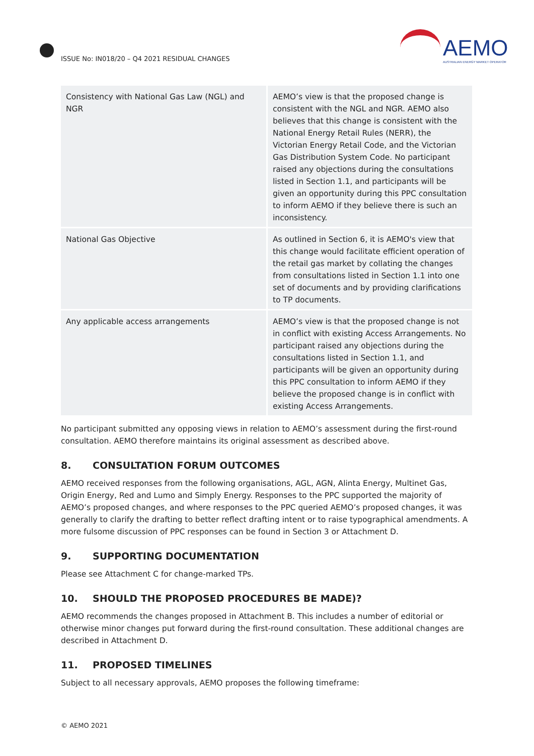ISSUE No: IN018/20 – Q4 2021 RESIDUAL CHANGES
AEMO
AUSTRALIAN ENERGY MARKET OPERATOR
| Consistency with National Gas Law (NGL) and NGR | AEMO’s view is that the proposed change is consistent with the NGL and NGR. AEMO also believes that this change is consistent with the National Energy Retail Rules (NERR), the Victorian Energy Retail Code, and the Victorian Gas Distribution System Code. No participant raised any objections during the consultations listed in Section 1.1, and participants will be given an opportunity during this PPC consultation to inform AEMO if they believe there is such an inconsistency. |
| National Gas Objective | As outlined in Section 6, it is AEMO's view that this change would facilitate efficient operation of the retail gas market by collating the changes from consultations listed in Section 1.1 into one set of documents and by providing clarifications to TP documents. |
| Any applicable access arrangements | AEMO’s view is that the proposed change is not in conflict with existing Access Arrangements. No participant raised any objections during the consultations listed in Section 1.1, and participants will be given an opportunity during this PPC consultation to inform AEMO if they believe the proposed change is in conflict with existing Access Arrangements. |
No participant submitted any opposing views in relation to AEMO’s assessment during the first-round consultation. AEMO therefore maintains its original assessment as described above.
8. CONSULTATION FORUM OUTCOMES
AEMO received responses from the following organisations, AGL, AGN, Alinta Energy, Multinet Gas, Origin Energy, Red and Lumo and Simply Energy. Responses to the PPC supported the majority of AEMO’s proposed changes, and where responses to the PPC queried AEMO’s proposed changes, it was generally to clarify the drafting to better reflect drafting intent or to raise typographical amendments. A more fulsome discussion of PPC responses can be found in Section 3 or Attachment D.
9. SUPPORTING DOCUMENTATION
Please see Attachment C for change-marked TPs.
10. SHOULD THE PROPOSED PROCEDURES BE MADE)?
AEMO recommends the changes proposed in Attachment B. This includes a number of editorial or otherwise minor changes put forward during the first-round consultation. These additional changes are described in Attachment D.
11. PROPOSED TIMELINES
Subject to all necessary approvals, AEMO proposes the following timeframe:
© AEMO 2021